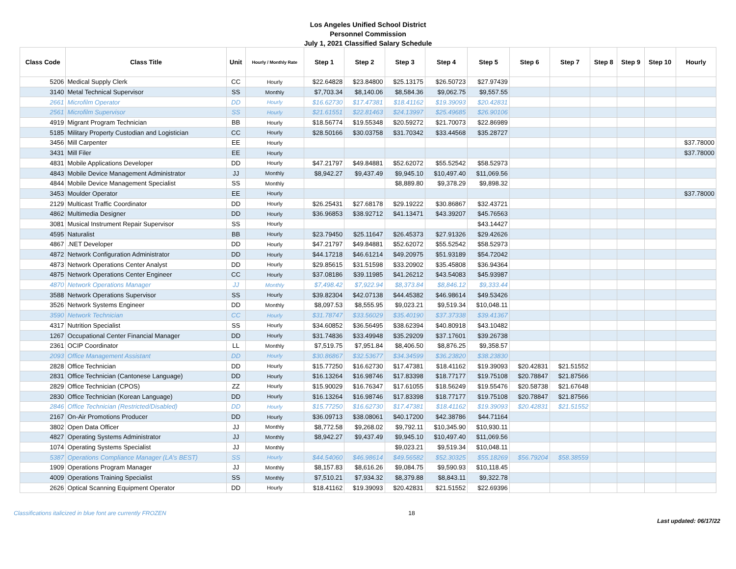Los Angeles Unified School District
Personnel Commission
July 1, 2021 Classified Salary Schedule
| Class Code | Class Title | Unit | Hourly / Monthly Rate | Step 1 | Step 2 | Step 3 | Step 4 | Step 5 | Step 6 | Step 7 | Step 8 | Step 9 | Step 10 | Hourly |
| --- | --- | --- | --- | --- | --- | --- | --- | --- | --- | --- | --- | --- | --- | --- |
| 5206 | Medical Supply Clerk | CC | Hourly | $22.64828 | $23.84800 | $25.13175 | $26.50723 | $27.97439 | | | | | | |
| 3140 | Metal Technical Supervisor | SS | Monthly | $7,703.34 | $8,140.06 | $8,584.36 | $9,062.75 | $9,557.55 | | | | | | |
| 2661 | Microfilm Operator | DD | Hourly | $16.62730 | $17.47381 | $18.41162 | $19.39093 | $20.42831 | | | | | | |
| 2561 | Microfilm Supervisor | SS | Hourly | $21.61551 | $22.81463 | $24.13997 | $25.49685 | $26.90106 | | | | | | |
| 4919 | Migrant Program Technician | BB | Hourly | $18.56774 | $19.55348 | $20.59272 | $21.70073 | $22.86989 | | | | | | |
| 5185 | Military Property Custodian and Logistician | CC | Hourly | $28.50166 | $30.03758 | $31.70342 | $33.44568 | $35.28727 | | | | | | |
| 3456 | Mill Carpenter | EE | Hourly | | | | | | | | | | | $37.78000 |
| 3431 | Mill Filer | EE | Hourly | | | | | | | | | | | $37.78000 |
| 4831 | Mobile Applications Developer | DD | Hourly | $47.21797 | $49.84881 | $52.62072 | $55.52542 | $58.52973 | | | | | | |
| 4843 | Mobile Device Management Administrator | JJ | Monthly | $8,942.27 | $9,437.49 | $9,945.10 | $10,497.40 | $11,069.56 | | | | | | |
| 4844 | Mobile Device Management Specialist | SS | Monthly | | | $8,889.80 | $9,378.29 | $9,898.32 | | | | | | |
| 3453 | Moulder Operator | EE | Hourly | | | | | | | | | | | $37.78000 |
| 2129 | Multicast Traffic Coordinator | DD | Hourly | $26.25431 | $27.68178 | $29.19222 | $30.86867 | $32.43721 | | | | | | |
| 4862 | Multimedia Designer | DD | Hourly | $36.96853 | $38.92712 | $41.13471 | $43.39207 | $45.76563 | | | | | | |
| 3081 | Musical Instrument Repair Supervisor | SS | Hourly | | | | | $43.14427 | | | | | | |
| 4595 | Naturalist | BB | Hourly | $23.79450 | $25.11647 | $26.45373 | $27.91326 | $29.42626 | | | | | | |
| 4867 | .NET Developer | DD | Hourly | $47.21797 | $49.84881 | $52.62072 | $55.52542 | $58.52973 | | | | | | |
| 4872 | Network Configuration Administrator | DD | Hourly | $44.17218 | $46.61214 | $49.20975 | $51.93189 | $54.72042 | | | | | | |
| 4873 | Network Operations Center Analyst | DD | Hourly | $29.85615 | $31.51598 | $33.20902 | $35.45808 | $36.94364 | | | | | | |
| 4875 | Network Operations Center Engineer | CC | Hourly | $37.08186 | $39.11985 | $41.26212 | $43.54083 | $45.93987 | | | | | | |
| 4870 | Network Operations Manager | JJ | Monthly | $7,498.42 | $7,922.94 | $8,373.84 | $8,846.12 | $9,333.44 | | | | | | |
| 3588 | Network Operations Supervisor | SS | Hourly | $39.82304 | $42.07138 | $44.45382 | $46.98614 | $49.53426 | | | | | | |
| 3526 | Network Systems Engineer | DD | Monthly | $8,097.53 | $8,555.95 | $9,023.21 | $9,519.34 | $10,048.11 | | | | | | |
| 3590 | Network Technician | CC | Hourly | $31.78747 | $33.56029 | $35.40190 | $37.37338 | $39.41367 | | | | | | |
| 4317 | Nutrition Specialist | SS | Hourly | $34.60852 | $36.56495 | $38.62394 | $40.80918 | $43.10482 | | | | | | |
| 1267 | Occupational Center Financial Manager | DD | Hourly | $31.74836 | $33.49948 | $35.29209 | $37.17601 | $39.26738 | | | | | | |
| 2361 | OCIP Coordinator | LL | Monthly | $7,519.75 | $7,951.84 | $8,406.50 | $8,876.25 | $9,358.57 | | | | | | |
| 2093 | Office Management Assistant | DD | Hourly | $30.86867 | $32.53677 | $34.34599 | $36.23820 | $38.23830 | | | | | | |
| 2828 | Office Technician | DD | Hourly | $15.77250 | $16.62730 | $17.47381 | $18.41162 | $19.39093 | $20.42831 | $21.51552 | | | | |
| 2831 | Office Technician (Cantonese Language) | DD | Hourly | $16.13264 | $16.98746 | $17.83398 | $18.77177 | $19.75108 | $20.78847 | $21.87566 | | | | |
| 2829 | Office Technician (CPOS) | ZZ | Hourly | $15.90029 | $16.76347 | $17.61055 | $18.56249 | $19.55476 | $20.58738 | $21.67648 | | | | |
| 2830 | Office Technician (Korean Language) | DD | Hourly | $16.13264 | $16.98746 | $17.83398 | $18.77177 | $19.75108 | $20.78847 | $21.87566 | | | | |
| 2846 | Office Technician (Restricted/Disabled) | DD | Hourly | $15.77250 | $16.62730 | $17.47381 | $18.41162 | $19.39093 | $20.42831 | $21.51552 | | | | |
| 2167 | On-Air Promotions Producer | DD | Hourly | $36.09713 | $38.08061 | $40.17200 | $42.38786 | $44.71164 | | | | | | |
| 3802 | Open Data Officer | JJ | Monthly | $8,772.58 | $9,268.02 | $9,792.11 | $10,345.90 | $10,930.11 | | | | | | |
| 4827 | Operating Systems Administrator | JJ | Monthly | $8,942.27 | $9,437.49 | $9,945.10 | $10,497.40 | $11,069.56 | | | | | | |
| 1074 | Operating Systems Specialist | JJ | Monthly | | | $9,023.21 | $9,519.34 | $10,048.11 | | | | | | |
| 5387 | Operations Compliance Manager (LA's BEST) | SS | Hourly | $44.54060 | $46.98614 | $49.56582 | $52.30325 | $55.18269 | $56.79204 | $58.38559 | | | | |
| 1909 | Operations Program Manager | JJ | Monthly | $8,157.83 | $8,616.26 | $9,084.75 | $9,590.93 | $10,118.45 | | | | | | |
| 4009 | Operations Training Specialist | SS | Monthly | $7,510.21 | $7,934.32 | $8,379.88 | $8,843.11 | $9,322.78 | | | | | | |
| 2626 | Optical Scanning Equipment Operator | DD | Hourly | $18.41162 | $19.39093 | $20.42831 | $21.51552 | $22.69396 | | | | | | |
Classifications italicized in blue font are currently FROZEN 18 Last updated: 06/17/22